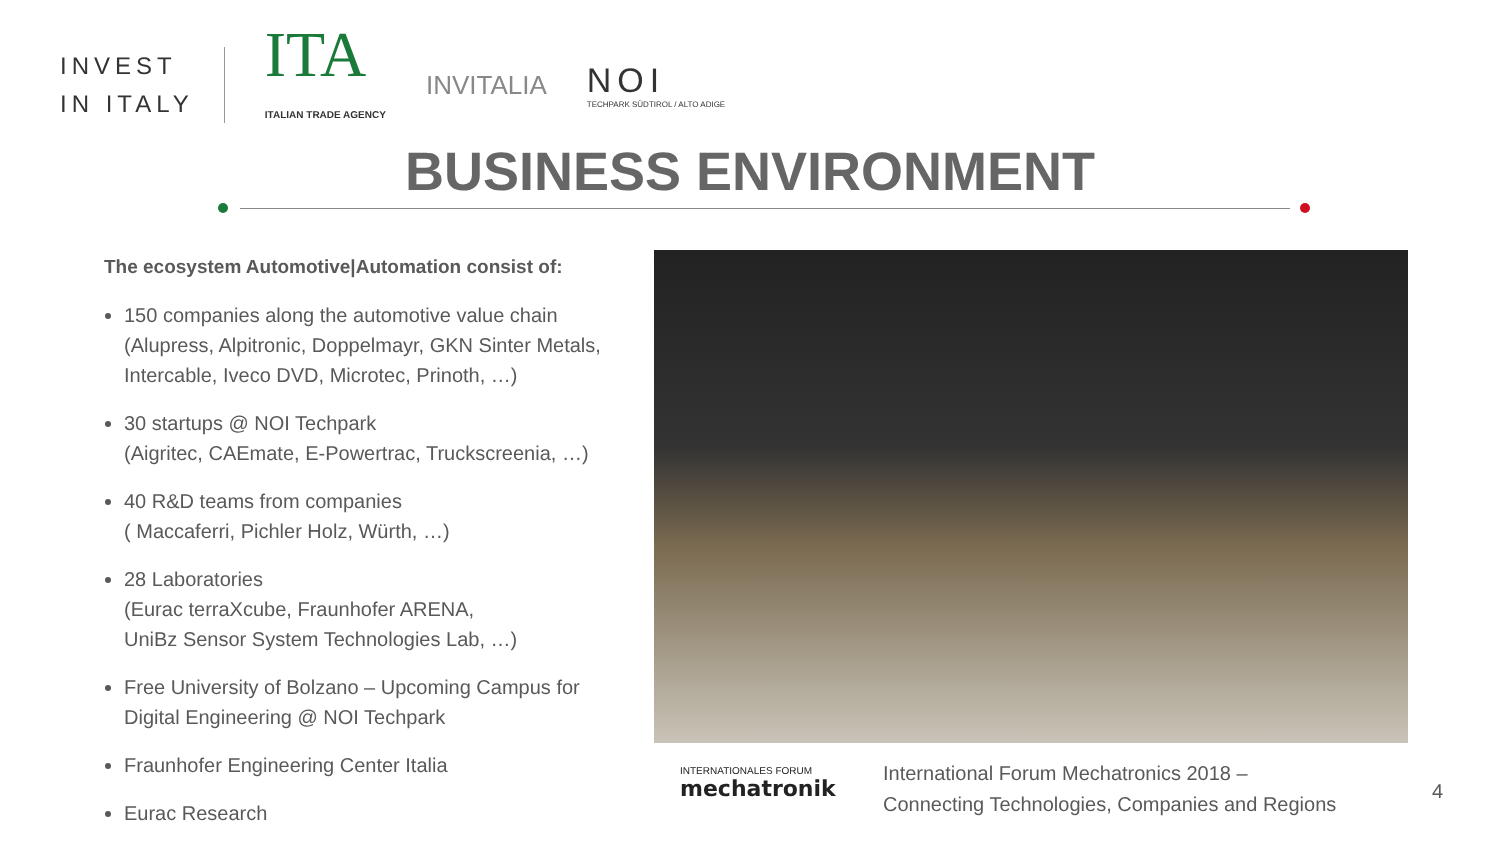INVEST
IN ITALY
ITA
ITALIAN TRADE AGENCY
INVITALIA
NOI
TECHPARK SÜDTIROL / ALTO ADIGE
BUSINESS ENVIRONMENT
The ecosystem Automotive|Automation consist of:
150 companies along the automotive value chain (Alupress, Alpitronic, Doppelmayr, GKN Sinter Metals, Intercable, Iveco DVD, Microtec, Prinoth, …)
30 startups @ NOI Techpark
(Aigritec, CAEmate, E-Powertrac, Truckscreenia, …)
40 R&D teams from companies
( Maccaferri, Pichler Holz, Würth, …)
28 Laboratories
(Eurac terraXcube, Fraunhofer ARENA,
UniBz Sensor System Technologies Lab, …)
Free University of Bolzano – Upcoming Campus for Digital Engineering @ NOI Techpark
Fraunhofer Engineering Center Italia
Eurac Research
INTERNATIONALES FORUM
mechatronik
International Forum Mechatronics 2018 –
Connecting Technologies, Companies and Regions
4